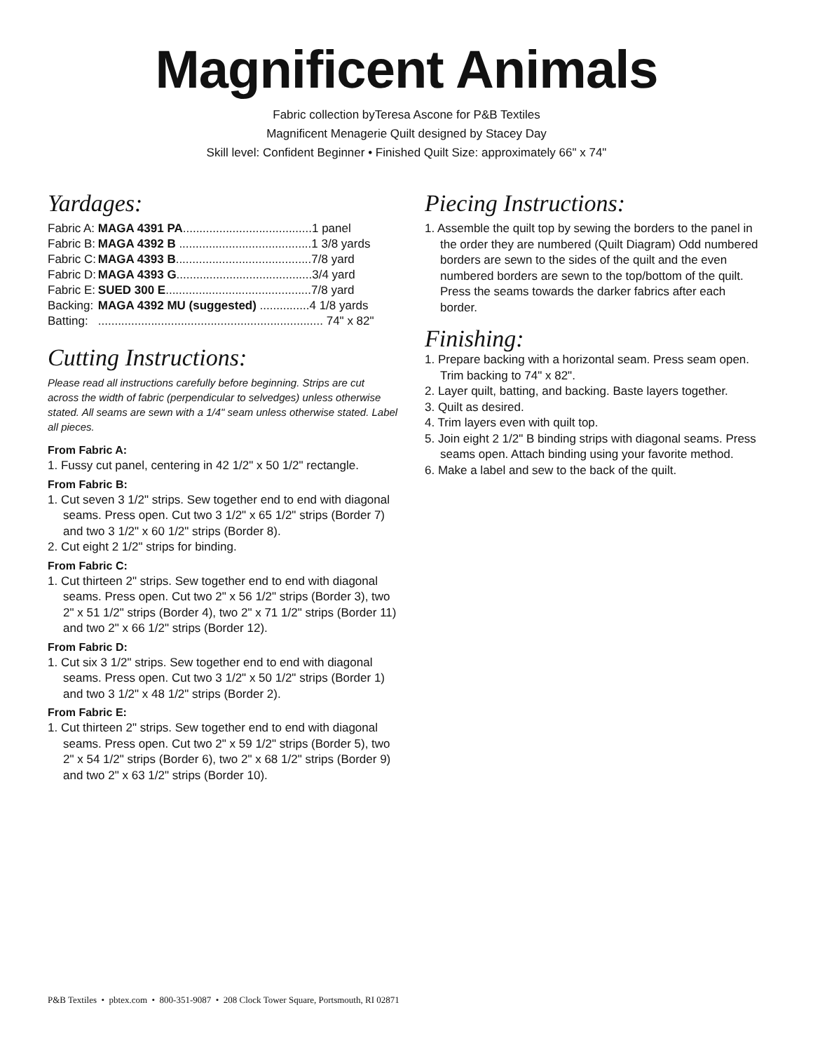Magnificent Animals
Fabric collection byTeresa Ascone for P&B Textiles
Magnificent Menagerie Quilt designed by Stacey Day
Skill level: Confident Beginner • Finished Quilt Size: approximately 66" x 74"
Yardages:
| Fabric A: | MAGA 4391 PA .......................................1 panel |
| Fabric B: | MAGA 4392 B ........................................1 3/8 yards |
| Fabric C: | MAGA 4393 B .........................................7/8 yard |
| Fabric D: | MAGA 4393 G .........................................3/4 yard |
| Fabric E: | SUED 300 E ............................................7/8 yard |
| Backing: | MAGA 4392 MU (suggested) ...............4 1/8 yards |
| Batting: | .................................................................... 74" x 82" |
Cutting Instructions:
Please read all instructions carefully before beginning. Strips are cut across the width of fabric (perpendicular to selvedges) unless otherwise stated. All seams are sewn with a 1/4" seam unless otherwise stated. Label all pieces.
From Fabric A:
1. Fussy cut panel, centering in 42 1/2" x 50 1/2" rectangle.
From Fabric B:
1. Cut seven 3 1/2" strips. Sew together end to end with diagonal seams. Press open. Cut two 3 1/2" x 65 1/2" strips (Border 7) and two 3 1/2" x 60 1/2" strips (Border 8).
2. Cut eight 2 1/2" strips for binding.
From Fabric C:
1. Cut thirteen 2" strips. Sew together end to end with diagonal seams. Press open. Cut two 2" x 56 1/2" strips (Border 3), two 2" x 51 1/2" strips (Border 4), two 2" x 71 1/2" strips (Border 11) and two 2" x 66 1/2" strips (Border 12).
From Fabric D:
1. Cut six 3 1/2" strips. Sew together end to end with diagonal seams. Press open. Cut two 3 1/2" x 50 1/2" strips (Border 1) and two 3 1/2" x 48 1/2" strips (Border 2).
From Fabric E:
1. Cut thirteen 2" strips. Sew together end to end with diagonal seams. Press open. Cut two 2" x 59 1/2" strips (Border 5), two 2" x 54 1/2" strips (Border 6), two 2" x 68 1/2" strips (Border 9) and two 2" x 63 1/2" strips (Border 10).
Piecing Instructions:
1. Assemble the quilt top by sewing the borders to the panel in the order they are numbered (Quilt Diagram) Odd numbered borders are sewn to the sides of the quilt and the even numbered borders are sewn to the top/bottom of the quilt. Press the seams towards the darker fabrics after each border.
Finishing:
1. Prepare backing with a horizontal seam. Press seam open. Trim backing to 74" x 82".
2. Layer quilt, batting, and backing. Baste layers together.
3. Quilt as desired.
4. Trim layers even with quilt top.
5. Join eight 2 1/2" B binding strips with diagonal seams. Press seams open. Attach binding using your favorite method.
6. Make a label and sew to the back of the quilt.
P&B Textiles • pbtex.com • 800-351-9087 • 208 Clock Tower Square, Portsmouth, RI 02871